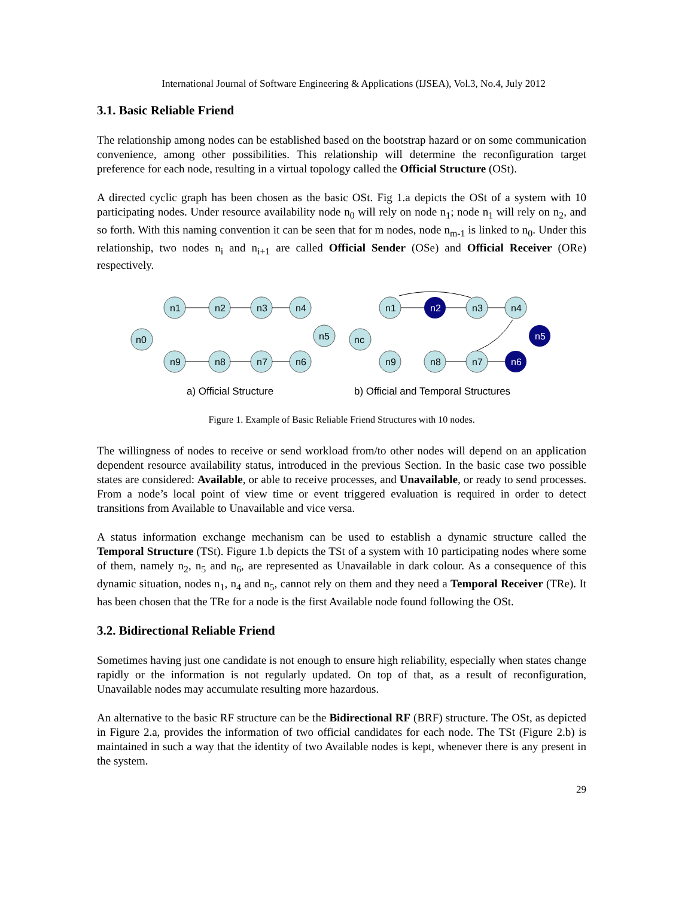International Journal of Software Engineering & Applications (IJSEA), Vol.3, No.4, July 2012
3.1. Basic Reliable Friend
The relationship among nodes can be established based on the bootstrap hazard or on some communication convenience, among other possibilities. This relationship will determine the reconfiguration target preference for each node, resulting in a virtual topology called the Official Structure (OSt).
A directed cyclic graph has been chosen as the basic OSt. Fig 1.a depicts the OSt of a system with 10 participating nodes. Under resource availability node n<sub>0</sub> will rely on node n<sub>1</sub>; node n<sub>1</sub> will rely on n<sub>2</sub>, and so forth. With this naming convention it can be seen that for m nodes, node n<sub>m-1</sub> is linked to n<sub>0</sub>. Under this relationship, two nodes n<sub>i</sub> and n<sub>i+1</sub> are called Official Sender (OSe) and Official Receiver (ORe) respectively.
n1
n2
n3
n4
n0
n5
n9
n8
n7
n6
n1
n2
n3
n4
nc
n5
n9
n8
n7
n6
a) Official Structure
b) Official and Temporal Structures
Figure 1. Example of Basic Reliable Friend Structures with 10 nodes.
The willingness of nodes to receive or send workload from/to other nodes will depend on an application dependent resource availability status, introduced in the previous Section. In the basic case two possible states are considered: Available, or able to receive processes, and Unavailable, or ready to send processes. From a node’s local point of view time or event triggered evaluation is required in order to detect transitions from Available to Unavailable and vice versa.
A status information exchange mechanism can be used to establish a dynamic structure called the Temporal Structure (TSt). Figure 1.b depicts the TSt of a system with 10 participating nodes where some of them, namely n<sub>2</sub>, n<sub>5</sub> and n<sub>6</sub>, are represented as Unavailable in dark colour. As a consequence of this dynamic situation, nodes n<sub>1</sub>, n<sub>4</sub> and n<sub>5</sub>, cannot rely on them and they need a Temporal Receiver (TRe). It has been chosen that the TRe for a node is the first Available node found following the OSt.
3.2. Bidirectional Reliable Friend
Sometimes having just one candidate is not enough to ensure high reliability, especially when states change rapidly or the information is not regularly updated. On top of that, as a result of reconfiguration, Unavailable nodes may accumulate resulting more hazardous.
An alternative to the basic RF structure can be the Bidirectional RF (BRF) structure. The OSt, as depicted in Figure 2.a, provides the information of two official candidates for each node. The TSt (Figure 2.b) is maintained in such a way that the identity of two Available nodes is kept, whenever there is any present in the system.
29